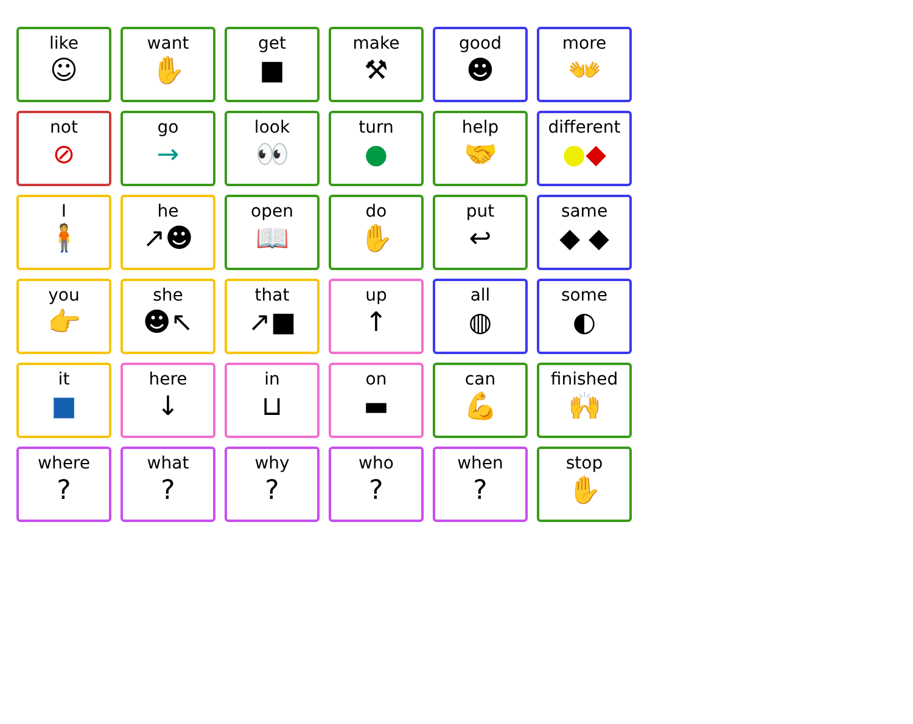| like ☺ | want ✋ | get ■ | make ⚒ | good ☻ | more 👐 |
| not ⊘ | go → | look 👀 | turn ● | help 🤝 | different ● ◆ |
| I 🧍 | he ↗☻ | open 📖 | do ✋ | put ↩ | same ◆ ◆ |
| you 👉 | she ☻↖ | that ↗■ | up ↑ | all ◍ | some ◐ |
| it ■ | here ↓ | in ⊔ | on ▬ | can 💪 | finished 🙌 |
| where ? | what ? | why ? | who ? | when ? | stop ✋ |